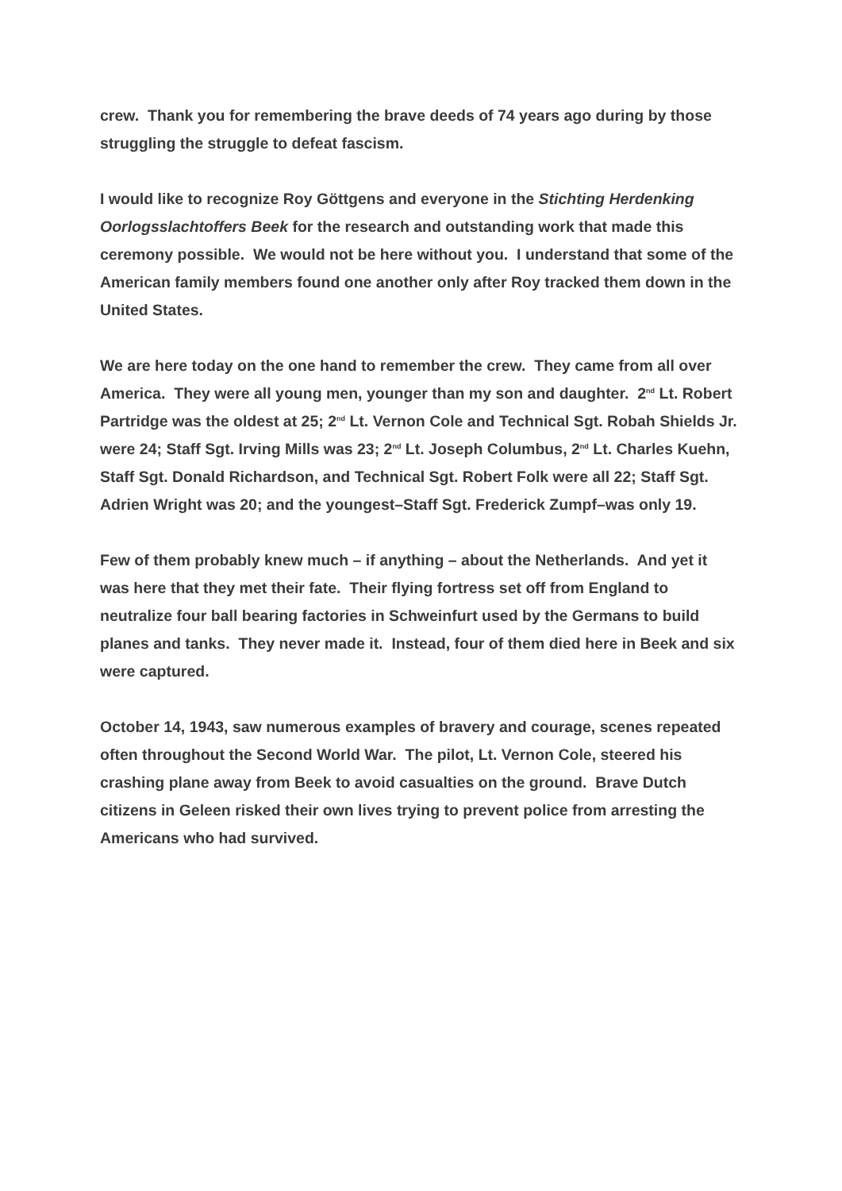crew. Thank you for remembering the brave deeds of 74 years ago during by those struggling the struggle to defeat fascism.
I would like to recognize Roy Göttgens and everyone in the Stichting Herdenking Oorlogsslachtoffers Beek for the research and outstanding work that made this ceremony possible. We would not be here without you. I understand that some of the American family members found one another only after Roy tracked them down in the United States.
We are here today on the one hand to remember the crew. They came from all over America. They were all young men, younger than my son and daughter. 2<sup>nd</sup> Lt. Robert Partridge was the oldest at 25; 2<sup>nd</sup> Lt. Vernon Cole and Technical Sgt. Robah Shields Jr. were 24; Staff Sgt. Irving Mills was 23; 2<sup>nd</sup> Lt. Joseph Columbus, 2<sup>nd</sup> Lt. Charles Kuehn, Staff Sgt. Donald Richardson, and Technical Sgt. Robert Folk were all 22; Staff Sgt. Adrien Wright was 20; and the youngest–Staff Sgt. Frederick Zumpf–was only 19.
Few of them probably knew much – if anything – about the Netherlands. And yet it was here that they met their fate. Their flying fortress set off from England to neutralize four ball bearing factories in Schweinfurt used by the Germans to build planes and tanks. They never made it. Instead, four of them died here in Beek and six were captured.
October 14, 1943, saw numerous examples of bravery and courage, scenes repeated often throughout the Second World War. The pilot, Lt. Vernon Cole, steered his crashing plane away from Beek to avoid casualties on the ground. Brave Dutch citizens in Geleen risked their own lives trying to prevent police from arresting the Americans who had survived.